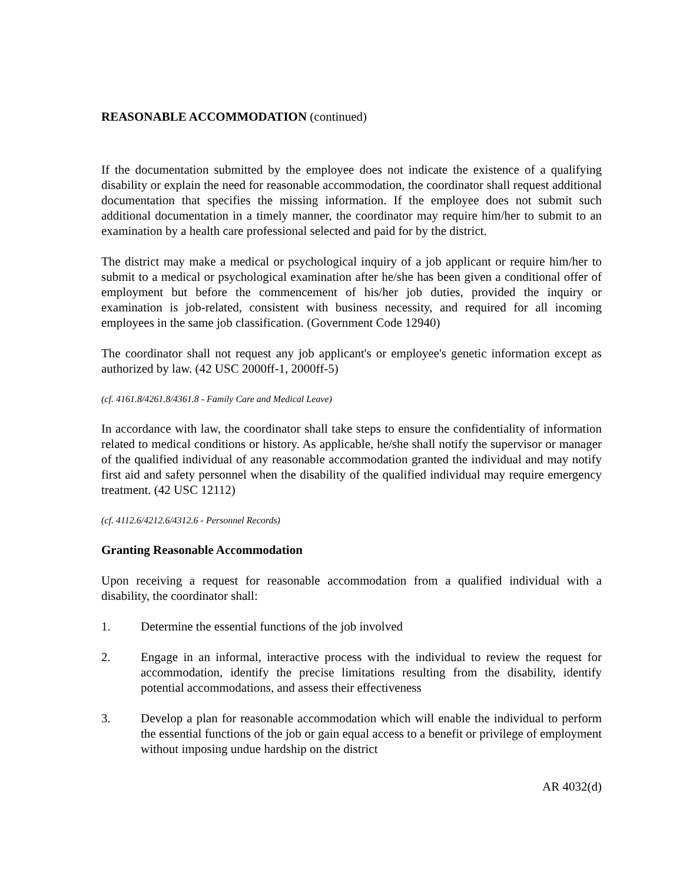REASONABLE ACCOMMODATION (continued)
If the documentation submitted by the employee does not indicate the existence of a qualifying disability or explain the need for reasonable accommodation, the coordinator shall request additional documentation that specifies the missing information. If the employee does not submit such additional documentation in a timely manner, the coordinator may require him/her to submit to an examination by a health care professional selected and paid for by the district.
The district may make a medical or psychological inquiry of a job applicant or require him/her to submit to a medical or psychological examination after he/she has been given a conditional offer of employment but before the commencement of his/her job duties, provided the inquiry or examination is job-related, consistent with business necessity, and required for all incoming employees in the same job classification. (Government Code 12940)
The coordinator shall not request any job applicant's or employee's genetic information except as authorized by law. (42 USC 2000ff-1, 2000ff-5)
(cf. 4161.8/4261.8/4361.8 - Family Care and Medical Leave)
In accordance with law, the coordinator shall take steps to ensure the confidentiality of information related to medical conditions or history. As applicable, he/she shall notify the supervisor or manager of the qualified individual of any reasonable accommodation granted the individual and may notify first aid and safety personnel when the disability of the qualified individual may require emergency treatment. (42 USC 12112)
(cf. 4112.6/4212.6/4312.6 - Personnel Records)
Granting Reasonable Accommodation
Upon receiving a request for reasonable accommodation from a qualified individual with a disability, the coordinator shall:
1. Determine the essential functions of the job involved
2. Engage in an informal, interactive process with the individual to review the request for accommodation, identify the precise limitations resulting from the disability, identify potential accommodations, and assess their effectiveness
3. Develop a plan for reasonable accommodation which will enable the individual to perform the essential functions of the job or gain equal access to a benefit or privilege of employment without imposing undue hardship on the district
AR 4032(d)